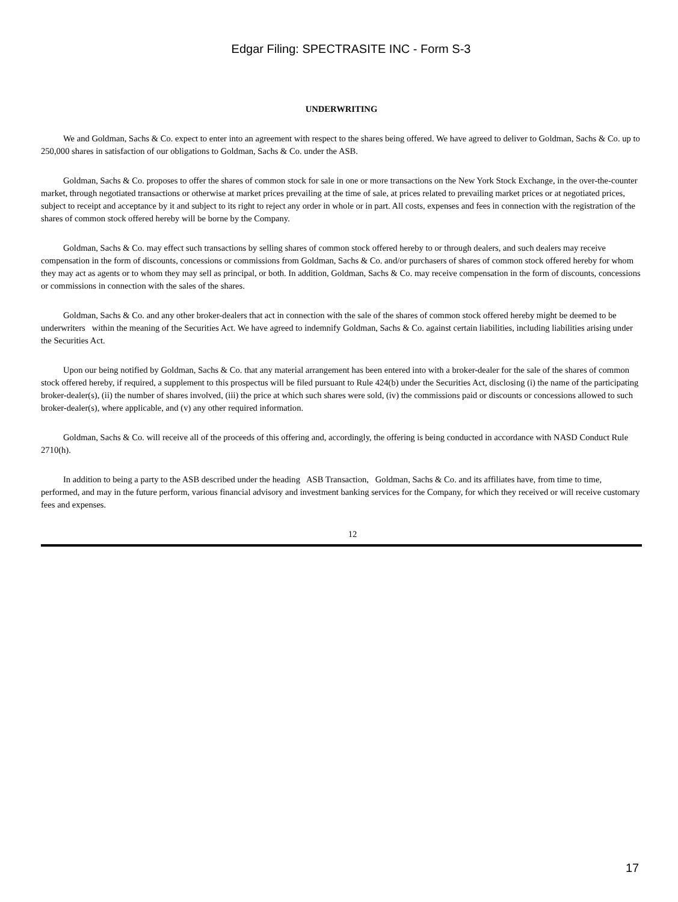Edgar Filing: SPECTRASITE INC - Form S-3
UNDERWRITING
We and Goldman, Sachs & Co. expect to enter into an agreement with respect to the shares being offered. We have agreed to deliver to Goldman, Sachs & Co. up to 250,000 shares in satisfaction of our obligations to Goldman, Sachs & Co. under the ASB.
Goldman, Sachs & Co. proposes to offer the shares of common stock for sale in one or more transactions on the New York Stock Exchange, in the over-the-counter market, through negotiated transactions or otherwise at market prices prevailing at the time of sale, at prices related to prevailing market prices or at negotiated prices, subject to receipt and acceptance by it and subject to its right to reject any order in whole or in part. All costs, expenses and fees in connection with the registration of the shares of common stock offered hereby will be borne by the Company.
Goldman, Sachs & Co. may effect such transactions by selling shares of common stock offered hereby to or through dealers, and such dealers may receive compensation in the form of discounts, concessions or commissions from Goldman, Sachs & Co. and/or purchasers of shares of common stock offered hereby for whom they may act as agents or to whom they may sell as principal, or both. In addition, Goldman, Sachs & Co. may receive compensation in the form of discounts, concessions or commissions in connection with the sales of the shares.
Goldman, Sachs & Co. and any other broker-dealers that act in connection with the sale of the shares of common stock offered hereby might be deemed to be underwriters within the meaning of the Securities Act. We have agreed to indemnify Goldman, Sachs & Co. against certain liabilities, including liabilities arising under the Securities Act.
Upon our being notified by Goldman, Sachs & Co. that any material arrangement has been entered into with a broker-dealer for the sale of the shares of common stock offered hereby, if required, a supplement to this prospectus will be filed pursuant to Rule 424(b) under the Securities Act, disclosing (i) the name of the participating broker-dealer(s), (ii) the number of shares involved, (iii) the price at which such shares were sold, (iv) the commissions paid or discounts or concessions allowed to such broker-dealer(s), where applicable, and (v) any other required information.
Goldman, Sachs & Co. will receive all of the proceeds of this offering and, accordingly, the offering is being conducted in accordance with NASD Conduct Rule 2710(h).
In addition to being a party to the ASB described under the heading ASB Transaction, Goldman, Sachs & Co. and its affiliates have, from time to time, performed, and may in the future perform, various financial advisory and investment banking services for the Company, for which they received or will receive customary fees and expenses.
12
17